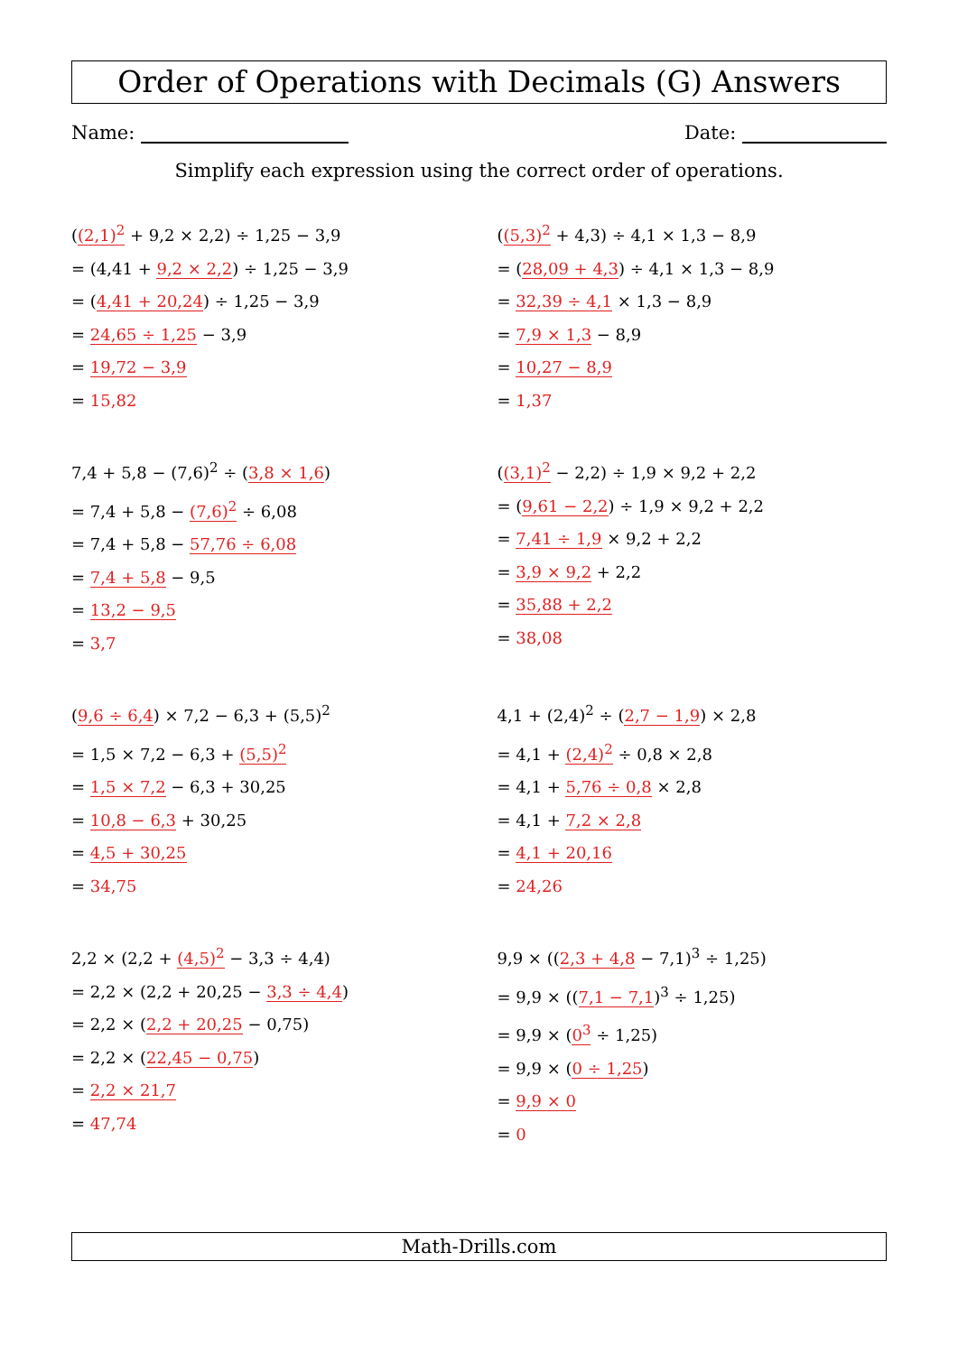Order of Operations with Decimals (G) Answers
Name: Date:
Simplify each expression using the correct order of operations.
((2,1)<sup>2</sup> + 9,2 × 2,2) ÷ 1,25 − 3,9
= (4,41 + 9,2 × 2,2) ÷ 1,25 − 3,9
= (4,41 + 20,24) ÷ 1,25 − 3,9
= 24,65 ÷ 1,25 − 3,9
= 19,72 − 3,9
= 15,82
((5,3)<sup>2</sup> + 4,3) ÷ 4,1 × 1,3 − 8,9
= (28,09 + 4,3) ÷ 4,1 × 1,3 − 8,9
= 32,39 ÷ 4,1 × 1,3 − 8,9
= 7,9 × 1,3 − 8,9
= 10,27 − 8,9
= 1,37
7,4 + 5,8 − (7,6)<sup>2</sup> ÷ (3,8 × 1,6)
= 7,4 + 5,8 − (7,6)<sup>2</sup> ÷ 6,08
= 7,4 + 5,8 − 57,76 ÷ 6,08
= 7,4 + 5,8 − 9,5
= 13,2 − 9,5
= 3,7
((3,1)<sup>2</sup> − 2,2) ÷ 1,9 × 9,2 + 2,2
= (9,61 − 2,2) ÷ 1,9 × 9,2 + 2,2
= 7,41 ÷ 1,9 × 9,2 + 2,2
= 3,9 × 9,2 + 2,2
= 35,88 + 2,2
= 38,08
(9,6 ÷ 6,4) × 7,2 − 6,3 + (5,5)<sup>2</sup>
= 1,5 × 7,2 − 6,3 + (5,5)<sup>2</sup>
= 1,5 × 7,2 − 6,3 + 30,25
= 10,8 − 6,3 + 30,25
= 4,5 + 30,25
= 34,75
4,1 + (2,4)<sup>2</sup> ÷ (2,7 − 1,9) × 2,8
= 4,1 + (2,4)<sup>2</sup> ÷ 0,8 × 2,8
= 4,1 + 5,76 ÷ 0,8 × 2,8
= 4,1 + 7,2 × 2,8
= 4,1 + 20,16
= 24,26
2,2 × (2,2 + (4,5)<sup>2</sup> − 3,3 ÷ 4,4)
= 2,2 × (2,2 + 20,25 − 3,3 ÷ 4,4)
= 2,2 × (2,2 + 20,25 − 0,75)
= 2,2 × (22,45 − 0,75)
= 2,2 × 21,7
= 47,74
9,9 × ((2,3 + 4,8 − 7,1)<sup>3</sup> ÷ 1,25)
= 9,9 × ((7,1 − 7,1)<sup>3</sup> ÷ 1,25)
= 9,9 × (0<sup>3</sup> ÷ 1,25)
= 9,9 × (0 ÷ 1,25)
= 9,9 × 0
= 0
Math-Drills.com